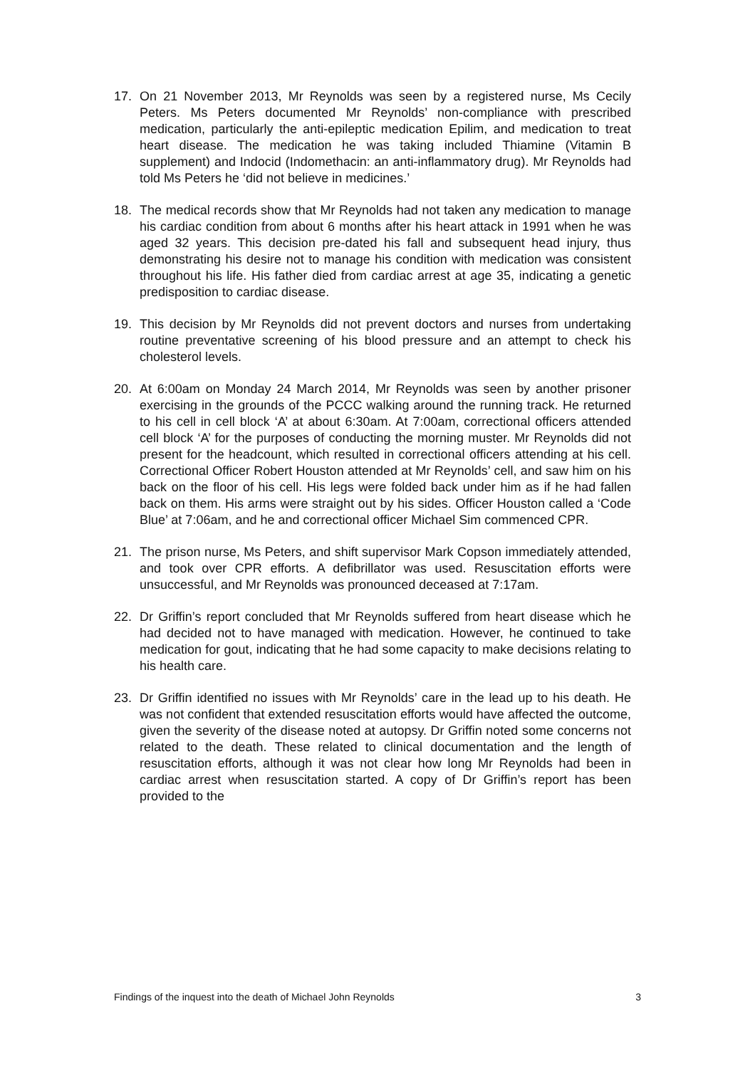17. On 21 November 2013, Mr Reynolds was seen by a registered nurse, Ms Cecily Peters. Ms Peters documented Mr Reynolds’ non-compliance with prescribed medication, particularly the anti-epileptic medication Epilim, and medication to treat heart disease. The medication he was taking included Thiamine (Vitamin B supplement) and Indocid (Indomethacin: an anti-inflammatory drug). Mr Reynolds had told Ms Peters he ‘did not believe in medicines.’
18. The medical records show that Mr Reynolds had not taken any medication to manage his cardiac condition from about 6 months after his heart attack in 1991 when he was aged 32 years. This decision pre-dated his fall and subsequent head injury, thus demonstrating his desire not to manage his condition with medication was consistent throughout his life. His father died from cardiac arrest at age 35, indicating a genetic predisposition to cardiac disease.
19. This decision by Mr Reynolds did not prevent doctors and nurses from undertaking routine preventative screening of his blood pressure and an attempt to check his cholesterol levels.
20. At 6:00am on Monday 24 March 2014, Mr Reynolds was seen by another prisoner exercising in the grounds of the PCCC walking around the running track. He returned to his cell in cell block ‘A’ at about 6:30am. At 7:00am, correctional officers attended cell block ‘A’ for the purposes of conducting the morning muster. Mr Reynolds did not present for the headcount, which resulted in correctional officers attending at his cell. Correctional Officer Robert Houston attended at Mr Reynolds’ cell, and saw him on his back on the floor of his cell. His legs were folded back under him as if he had fallen back on them. His arms were straight out by his sides. Officer Houston called a ‘Code Blue’ at 7:06am, and he and correctional officer Michael Sim commenced CPR.
21. The prison nurse, Ms Peters, and shift supervisor Mark Copson immediately attended, and took over CPR efforts. A defibrillator was used. Resuscitation efforts were unsuccessful, and Mr Reynolds was pronounced deceased at 7:17am.
22. Dr Griffin’s report concluded that Mr Reynolds suffered from heart disease which he had decided not to have managed with medication. However, he continued to take medication for gout, indicating that he had some capacity to make decisions relating to his health care.
23. Dr Griffin identified no issues with Mr Reynolds’ care in the lead up to his death. He was not confident that extended resuscitation efforts would have affected the outcome, given the severity of the disease noted at autopsy. Dr Griffin noted some concerns not related to the death. These related to clinical documentation and the length of resuscitation efforts, although it was not clear how long Mr Reynolds had been in cardiac arrest when resuscitation started. A copy of Dr Griffin’s report has been provided to the
Findings of the inquest into the death of Michael John Reynolds 3